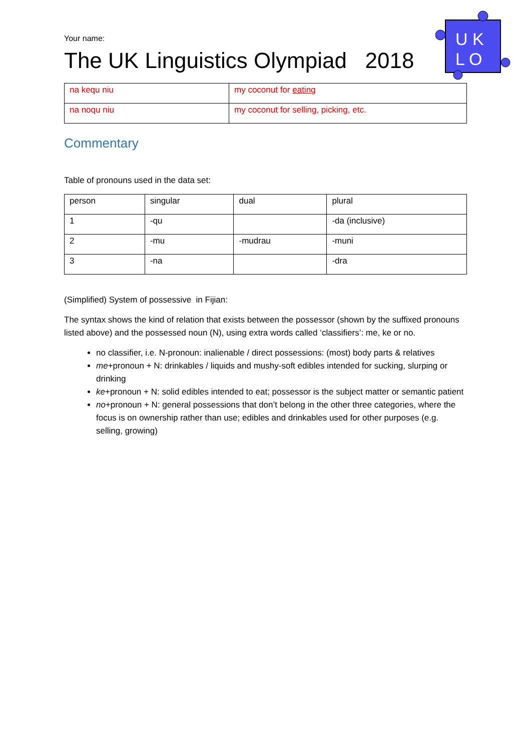U K
L O
Your name:
The UK Linguistics Olympiad 2018
| na kequ niu | my coconut for eating |
| na noqu niu | my coconut for selling, picking, etc. |
Commentary
Table of pronouns used in the data set:
| person | singular | dual | plural |
| 1 | -qu | | -da (inclusive) |
| 2 | -mu | -mudrau | -muni |
| 3 | -na | | -dra |
(Simplified) System of possessive in Fijian:
The syntax shows the kind of relation that exists between the possessor (shown by the suffixed pronouns listed above) and the possessed noun (N), using extra words called ‘classifiers’: me, ke or no.
no classifier, i.e. N-pronoun: inalienable / direct possessions: (most) body parts & relatives
me+pronoun + N: drinkables / liquids and mushy-soft edibles intended for sucking, slurping or drinking
ke+pronoun + N: solid edibles intended to eat; possessor is the subject matter or semantic patient
no+pronoun + N: general possessions that don’t belong in the other three categories, where the focus is on ownership rather than use; edibles and drinkables used for other purposes (e.g. selling, growing)